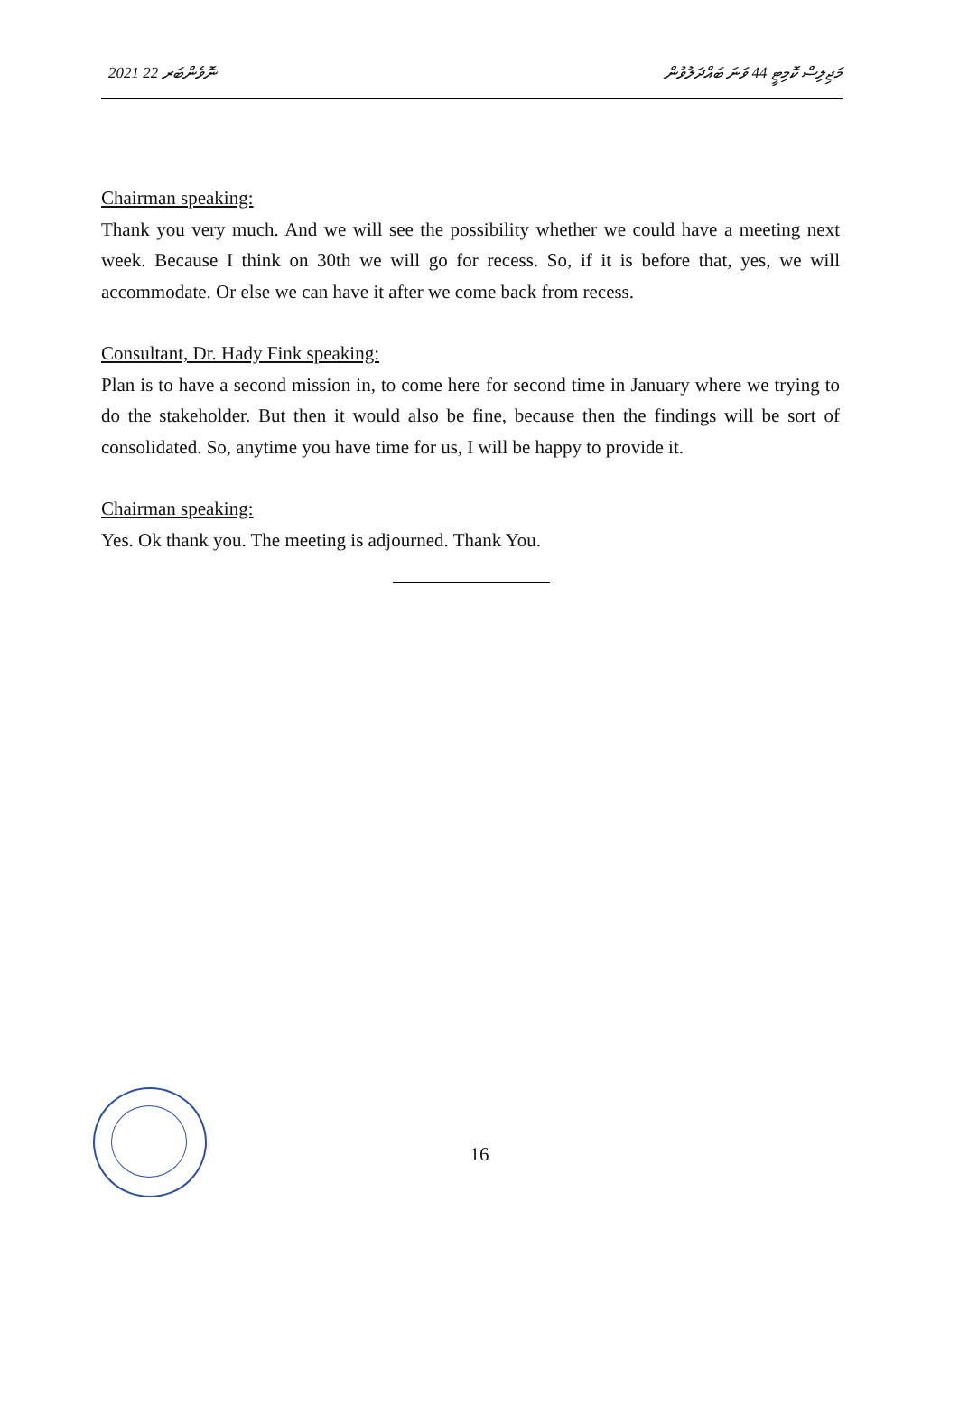2021 ނޮވެންބަރ 22 މަޖިލިސް ކޮމިޓީ 44 ވަނަ ބައްދަލުވުން
Chairman speaking:
Thank you very much. And we will see the possibility whether we could have a meeting next week. Because I think on 30th we will go for recess. So, if it is before that, yes, we will accommodate. Or else we can have it after we come back from recess.
Consultant, Dr. Hady Fink speaking:
Plan is to have a second mission in, to come here for second time in January where we trying to do the stakeholder. But then it would also be fine, because then the findings will be sort of consolidated. So, anytime you have time for us, I will be happy to provide it.
Chairman speaking:
Yes. Ok thank you. The meeting is adjourned. Thank You.
16